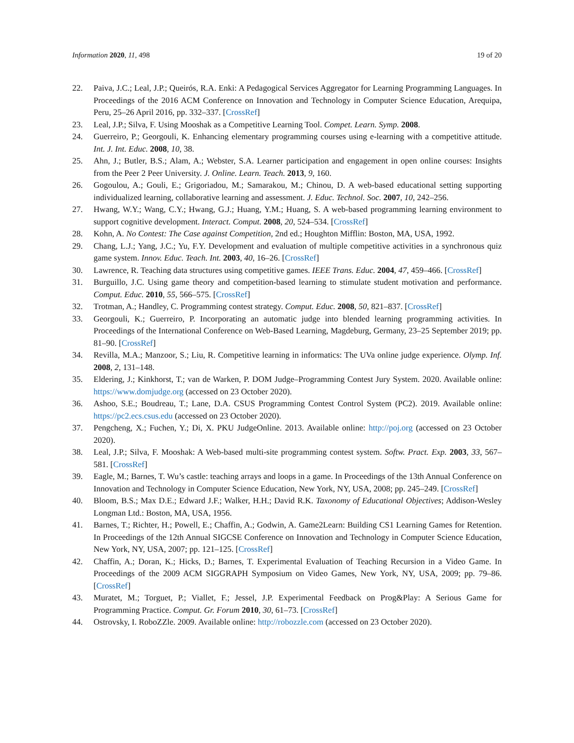Information 2020, 11, 498 19 of 20
22. Paiva, J.C.; Leal, J.P.; Queirós, R.A. Enki: A Pedagogical Services Aggregator for Learning Programming Languages. In Proceedings of the 2016 ACM Conference on Innovation and Technology in Computer Science Education, Arequipa, Peru, 25–26 April 2016, pp. 332–337. [CrossRef]
23. Leal, J.P.; Silva, F. Using Mooshak as a Competitive Learning Tool. Compet. Learn. Symp. 2008.
24. Guerreiro, P.; Georgouli, K. Enhancing elementary programming courses using e-learning with a competitive attitude. Int. J. Int. Educ. 2008, 10, 38.
25. Ahn, J.; Butler, B.S.; Alam, A.; Webster, S.A. Learner participation and engagement in open online courses: Insights from the Peer 2 Peer University. J. Online. Learn. Teach. 2013, 9, 160.
26. Gogoulou, A.; Gouli, E.; Grigoriadou, M.; Samarakou, M.; Chinou, D. A web-based educational setting supporting individualized learning, collaborative learning and assessment. J. Educ. Technol. Soc. 2007, 10, 242–256.
27. Hwang, W.Y.; Wang, C.Y.; Hwang, G.J.; Huang, Y.M.; Huang, S. A web-based programming learning environment to support cognitive development. Interact. Comput. 2008, 20, 524–534. [CrossRef]
28. Kohn, A. No Contest: The Case against Competition, 2nd ed.; Houghton Mifflin: Boston, MA, USA, 1992.
29. Chang, L.J.; Yang, J.C.; Yu, F.Y. Development and evaluation of multiple competitive activities in a synchronous quiz game system. Innov. Educ. Teach. Int. 2003, 40, 16–26. [CrossRef]
30. Lawrence, R. Teaching data structures using competitive games. IEEE Trans. Educ. 2004, 47, 459–466. [CrossRef]
31. Burguillo, J.C. Using game theory and competition-based learning to stimulate student motivation and performance. Comput. Educ. 2010, 55, 566–575. [CrossRef]
32. Trotman, A.; Handley, C. Programming contest strategy. Comput. Educ. 2008, 50, 821–837. [CrossRef]
33. Georgouli, K.; Guerreiro, P. Incorporating an automatic judge into blended learning programming activities. In Proceedings of the International Conference on Web-Based Learning, Magdeburg, Germany, 23–25 September 2019; pp. 81–90. [CrossRef]
34. Revilla, M.A.; Manzoor, S.; Liu, R. Competitive learning in informatics: The UVa online judge experience. Olymp. Inf. 2008, 2, 131–148.
35. Eldering, J.; Kinkhorst, T.; van de Warken, P. DOM Judge–Programming Contest Jury System. 2020. Available online: https://www.domjudge.org (accessed on 23 October 2020).
36. Ashoo, S.E.; Boudreau, T.; Lane, D.A. CSUS Programming Contest Control System (PC2). 2019. Available online: https://pc2.ecs.csus.edu (accessed on 23 October 2020).
37. Pengcheng, X.; Fuchen, Y.; Di, X. PKU JudgeOnline. 2013. Available online: http://poj.org (accessed on 23 October 2020).
38. Leal, J.P.; Silva, F. Mooshak: A Web-based multi-site programming contest system. Softw. Pract. Exp. 2003, 33, 567–581. [CrossRef]
39. Eagle, M.; Barnes, T. Wu’s castle: teaching arrays and loops in a game. In Proceedings of the 13th Annual Conference on Innovation and Technology in Computer Science Education, New York, NY, USA, 2008; pp. 245–249. [CrossRef]
40. Bloom, B.S.; Max D.E.; Edward J.F.; Walker, H.H.; David R.K. Taxonomy of Educational Objectives; Addison-Wesley Longman Ltd.: Boston, MA, USA, 1956.
41. Barnes, T.; Richter, H.; Powell, E.; Chaffin, A.; Godwin, A. Game2Learn: Building CS1 Learning Games for Retention. In Proceedings of the 12th Annual SIGCSE Conference on Innovation and Technology in Computer Science Education, New York, NY, USA, 2007; pp. 121–125. [CrossRef]
42. Chaffin, A.; Doran, K.; Hicks, D.; Barnes, T. Experimental Evaluation of Teaching Recursion in a Video Game. In Proceedings of the 2009 ACM SIGGRAPH Symposium on Video Games, New York, NY, USA, 2009; pp. 79–86. [CrossRef]
43. Muratet, M.; Torguet, P.; Viallet, F.; Jessel, J.P. Experimental Feedback on Prog&Play: A Serious Game for Programming Practice. Comput. Gr. Forum 2010, 30, 61–73. [CrossRef]
44. Ostrovsky, I. RoboZZle. 2009. Available online: http://robozzle.com (accessed on 23 October 2020).